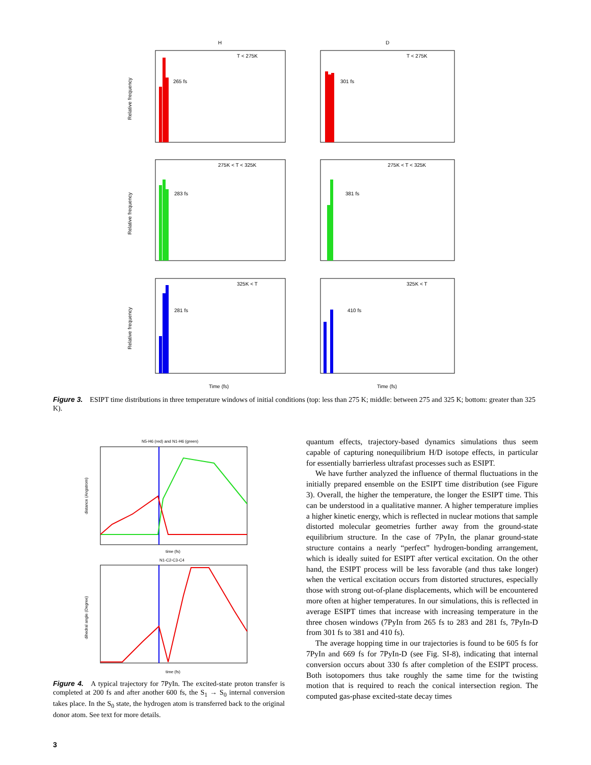H
D
T < 275K
T < 275K
275K < T < 325K
275K < T < 325K
325K < T
325K < T
265 fs
301 fs
283 fs
381 fs
281 fs
410 fs
Relative frequency
Relative frequency
Relative frequency
Time (fs)
Time (fs)
Figure 3. ESIPT time distributions in three temperature windows of initial conditions (top: less than 275 K; middle: between 275 and 325 K; bottom: greater than 325 K).
N5-H6 (red) and N1-H6 (green)
time (fs)
N1-C2-C3-C4
time (fs)
distance (Angstrom)
dihedral angle (Degree)
Figure 4. A typical trajectory for 7PyIn. The excited-state proton transfer is completed at 200 fs and after another 600 fs, the S<sub>1</sub> → S<sub>0</sub> internal conversion takes place. In the S<sub>0</sub> state, the hydrogen atom is transferred back to the original donor atom. See text for more details.
quantum effects, trajectory-based dynamics simulations thus seem capable of capturing nonequilibrium H/D isotope effects, in particular for essentially barrierless ultrafast processes such as ESIPT.
We have further analyzed the influence of thermal fluctuations in the initially prepared ensemble on the ESIPT time distribution (see Figure 3). Overall, the higher the temperature, the longer the ESIPT time. This can be understood in a qualitative manner. A higher temperature implies a higher kinetic energy, which is reflected in nuclear motions that sample distorted molecular geometries further away from the ground-state equilibrium structure. In the case of 7PyIn, the planar ground-state structure contains a nearly “perfect” hydrogen-bonding arrangement, which is ideally suited for ESIPT after vertical excitation. On the other hand, the ESIPT process will be less favorable (and thus take longer) when the vertical excitation occurs from distorted structures, especially those with strong out-of-plane displacements, which will be encountered more often at higher temperatures. In our simulations, this is reflected in average ESIPT times that increase with increasing temperature in the three chosen windows (7PyIn from 265 fs to 283 and 281 fs, 7PyIn-D from 301 fs to 381 and 410 fs).
The average hopping time in our trajectories is found to be 605 fs for 7PyIn and 669 fs for 7PyIn-D (see Fig. SI-8), indicating that internal conversion occurs about 330 fs after completion of the ESIPT process. Both isotopomers thus take roughly the same time for the twisting motion that is required to reach the conical intersection region. The computed gas-phase excited-state decay times
3